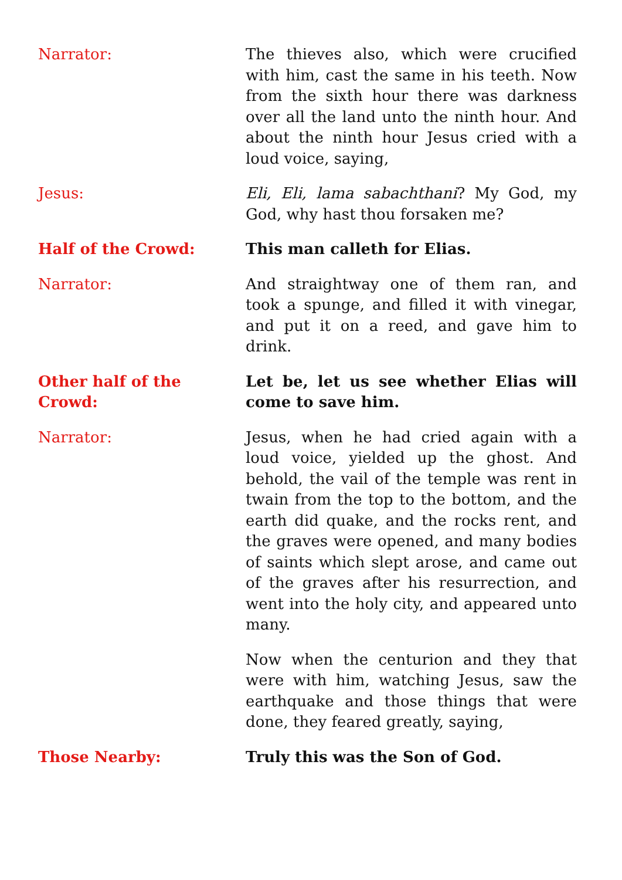Narrator: The thieves also, which were crucified with him, cast the same in his teeth. Now from the sixth hour there was darkness over all the land unto the ninth hour. And about the ninth hour Jesus cried with a loud voice, saying,
Jesus: Eli, Eli, lama sabachthani? My God, my God, why hast thou forsaken me?
Half of the Crowd: This man calleth for Elias.
Narrator: And straightway one of them ran, and took a spunge, and filled it with vinegar, and put it on a reed, and gave him to drink.
Other half of the Crowd:
Let be, let us see whether Elias will come to save him.
Narrator: Jesus, when he had cried again with a loud voice, yielded up the ghost. And behold, the vail of the temple was rent in twain from the top to the bottom, and the earth did quake, and the rocks rent, and the graves were opened, and many bodies of saints which slept arose, and came out of the graves after his resurrection, and went into the holy city, and appeared unto many.
Now when the centurion and they that were with him, watching Jesus, saw the earthquake and those things that were done, they feared greatly, saying,
Those Nearby: Truly this was the Son of God.